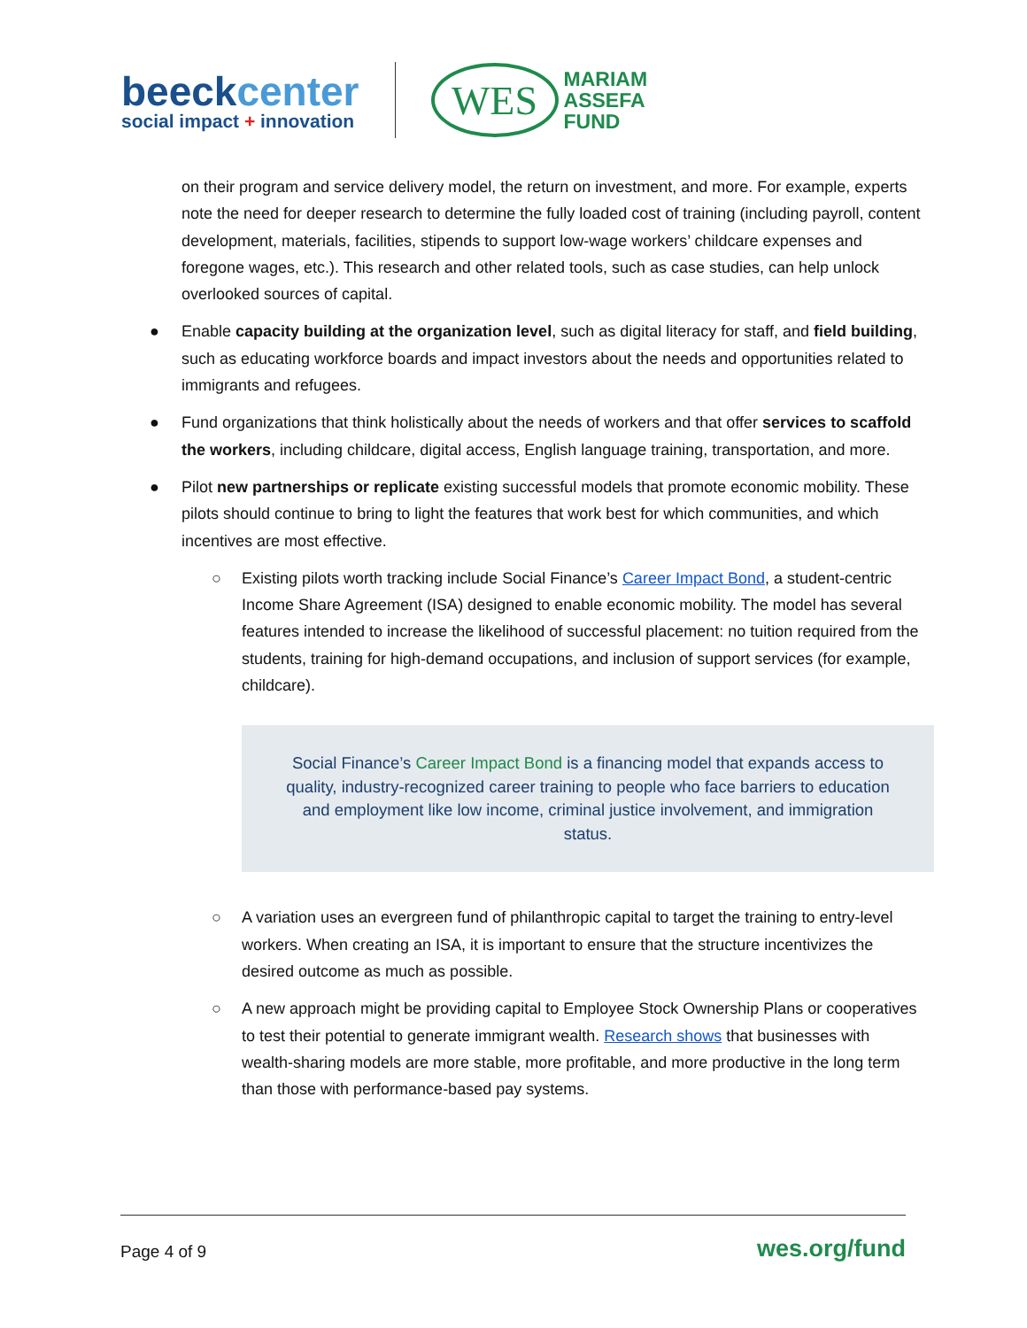beeckcenter
social impact + innovation
WES
MARIAM
ASSEFA
FUND
on their program and service delivery model, the return on investment, and more. For example, experts note the need for deeper research to determine the fully loaded cost of training (including payroll, content development, materials, facilities, stipends to support low-wage workers’ childcare expenses and foregone wages, etc.). This research and other related tools, such as case studies, can help unlock overlooked sources of capital.
● Enable capacity building at the organization level, such as digital literacy for staff, and field building, such as educating workforce boards and impact investors about the needs and opportunities related to immigrants and refugees.
● Fund organizations that think holistically about the needs of workers and that offer services to scaffold the workers, including childcare, digital access, English language training, transportation, and more.
● Pilot new partnerships or replicate existing successful models that promote economic mobility. These pilots should continue to bring to light the features that work best for which communities, and which incentives are most effective.
○ Existing pilots worth tracking include Social Finance’s Career Impact Bond, a student-centric Income Share Agreement (ISA) designed to enable economic mobility. The model has several features intended to increase the likelihood of successful placement: no tuition required from the students, training for high-demand occupations, and inclusion of support services (for example, childcare).
Social Finance’s Career Impact Bond is a financing model that expands access to quality, industry-recognized career training to people who face barriers to education and employment like low income, criminal justice involvement, and immigration status.
○ A variation uses an evergreen fund of philanthropic capital to target the training to entry-level workers. When creating an ISA, it is important to ensure that the structure incentivizes the desired outcome as much as possible.
○ A new approach might be providing capital to Employee Stock Ownership Plans or cooperatives to test their potential to generate immigrant wealth. Research shows that businesses with wealth-sharing models are more stable, more profitable, and more productive in the long term than those with performance-based pay systems.
Page 4 of 9 wes.org/fund